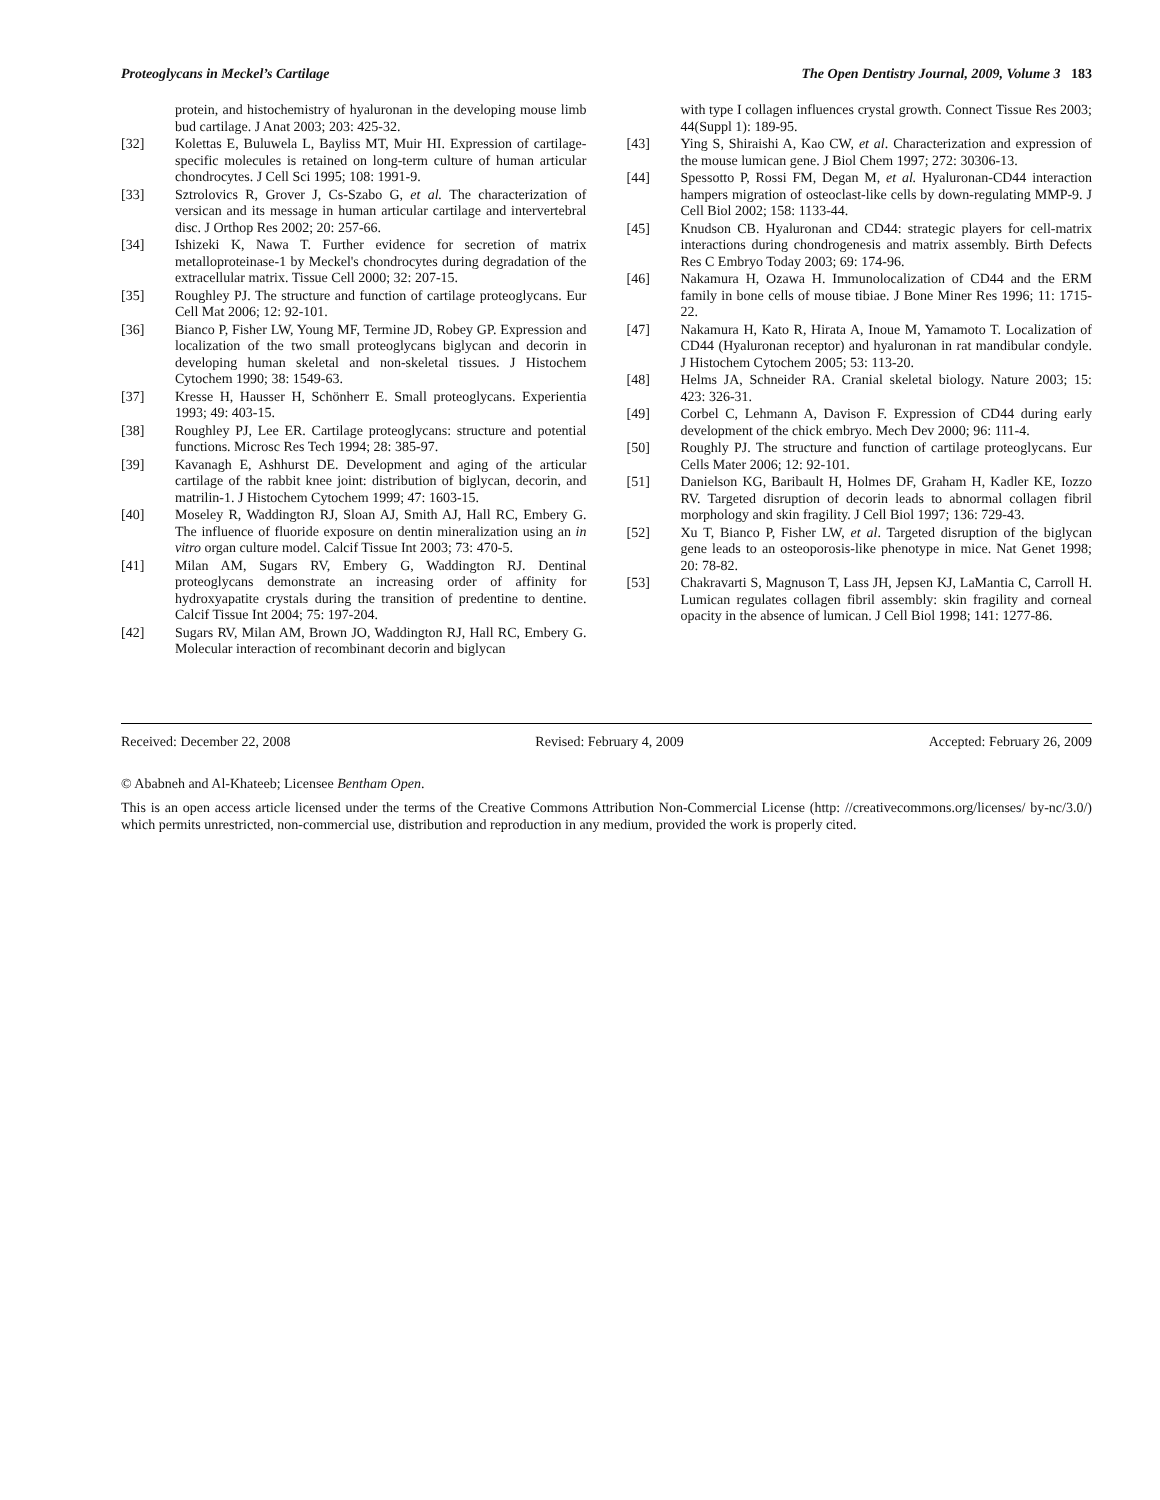Proteoglycans in Meckel’s Cartilage The Open Dentistry Journal, 2009, Volume 3 183
protein, and histochemistry of hyaluronan in the developing mouse limb bud cartilage. J Anat 2003; 203: 425-32.
[32] Kolettas E, Buluwela L, Bayliss MT, Muir HI. Expression of cartilage-specific molecules is retained on long-term culture of human articular chondrocytes. J Cell Sci 1995; 108: 1991-9.
[33] Sztrolovics R, Grover J, Cs-Szabo G, et al. The characterization of versican and its message in human articular cartilage and intervertebral disc. J Orthop Res 2002; 20: 257-66.
[34] Ishizeki K, Nawa T. Further evidence for secretion of matrix metalloproteinase-1 by Meckel's chondrocytes during degradation of the extracellular matrix. Tissue Cell 2000; 32: 207-15.
[35] Roughley PJ. The structure and function of cartilage proteoglycans. Eur Cell Mat 2006; 12: 92-101.
[36] Bianco P, Fisher LW, Young MF, Termine JD, Robey GP. Expression and localization of the two small proteoglycans biglycan and decorin in developing human skeletal and non-skeletal tissues. J Histochem Cytochem 1990; 38: 1549-63.
[37] Kresse H, Hausser H, Schönherr E. Small proteoglycans. Experientia 1993; 49: 403-15.
[38] Roughley PJ, Lee ER. Cartilage proteoglycans: structure and potential functions. Microsc Res Tech 1994; 28: 385-97.
[39] Kavanagh E, Ashhurst DE. Development and aging of the articular cartilage of the rabbit knee joint: distribution of biglycan, decorin, and matrilin-1. J Histochem Cytochem 1999; 47: 1603-15.
[40] Moseley R, Waddington RJ, Sloan AJ, Smith AJ, Hall RC, Embery G. The influence of fluoride exposure on dentin mineralization using an in vitro organ culture model. Calcif Tissue Int 2003; 73: 470-5.
[41] Milan AM, Sugars RV, Embery G, Waddington RJ. Dentinal proteoglycans demonstrate an increasing order of affinity for hydroxyapatite crystals during the transition of predentine to dentine. Calcif Tissue Int 2004; 75: 197-204.
[42] Sugars RV, Milan AM, Brown JO, Waddington RJ, Hall RC, Embery G. Molecular interaction of recombinant decorin and biglycan
with type I collagen influences crystal growth. Connect Tissue Res 2003; 44(Suppl 1): 189-95.
[43] Ying S, Shiraishi A, Kao CW, et al. Characterization and expression of the mouse lumican gene. J Biol Chem 1997; 272: 30306-13.
[44] Spessotto P, Rossi FM, Degan M, et al. Hyaluronan-CD44 interaction hampers migration of osteoclast-like cells by down-regulating MMP-9. J Cell Biol 2002; 158: 1133-44.
[45] Knudson CB. Hyaluronan and CD44: strategic players for cell-matrix interactions during chondrogenesis and matrix assembly. Birth Defects Res C Embryo Today 2003; 69: 174-96.
[46] Nakamura H, Ozawa H. Immunolocalization of CD44 and the ERM family in bone cells of mouse tibiae. J Bone Miner Res 1996; 11: 1715-22.
[47] Nakamura H, Kato R, Hirata A, Inoue M, Yamamoto T. Localization of CD44 (Hyaluronan receptor) and hyaluronan in rat mandibular condyle. J Histochem Cytochem 2005; 53: 113-20.
[48] Helms JA, Schneider RA. Cranial skeletal biology. Nature 2003; 15: 423: 326-31.
[49] Corbel C, Lehmann A, Davison F. Expression of CD44 during early development of the chick embryo. Mech Dev 2000; 96: 111-4.
[50] Roughly PJ. The structure and function of cartilage proteoglycans. Eur Cells Mater 2006; 12: 92-101.
[51] Danielson KG, Baribault H, Holmes DF, Graham H, Kadler KE, Iozzo RV. Targeted disruption of decorin leads to abnormal collagen fibril morphology and skin fragility. J Cell Biol 1997; 136: 729-43.
[52] Xu T, Bianco P, Fisher LW, et al. Targeted disruption of the biglycan gene leads to an osteoporosis-like phenotype in mice. Nat Genet 1998; 20: 78-82.
[53] Chakravarti S, Magnuson T, Lass JH, Jepsen KJ, LaMantia C, Carroll H. Lumican regulates collagen fibril assembly: skin fragility and corneal opacity in the absence of lumican. J Cell Biol 1998; 141: 1277-86.
Received: December 22, 2008 Revised: February 4, 2009 Accepted: February 26, 2009
© Ababneh and Al-Khateeb; Licensee Bentham Open.
This is an open access article licensed under the terms of the Creative Commons Attribution Non-Commercial License (http: //creativecommons.org/licenses/ by-nc/3.0/) which permits unrestricted, non-commercial use, distribution and reproduction in any medium, provided the work is properly cited.